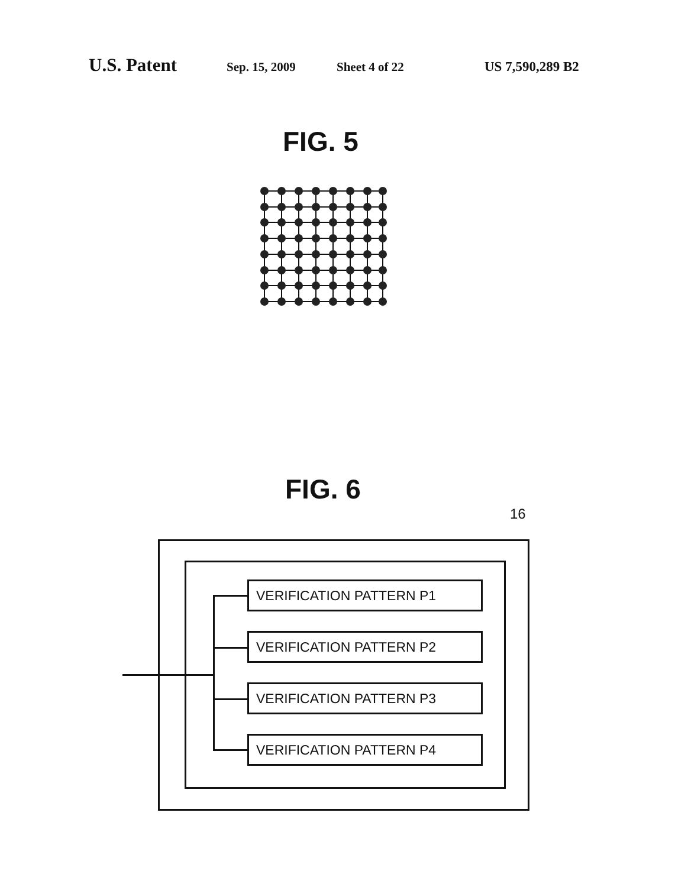U.S. Patent Sep. 15, 2009 Sheet 4 of 22 US 7,590,289 B2
FIG. 5
FIG. 6
16
VERIFICATION PATTERN P1
VERIFICATION PATTERN P2
VERIFICATION PATTERN P3
VERIFICATION PATTERN P4